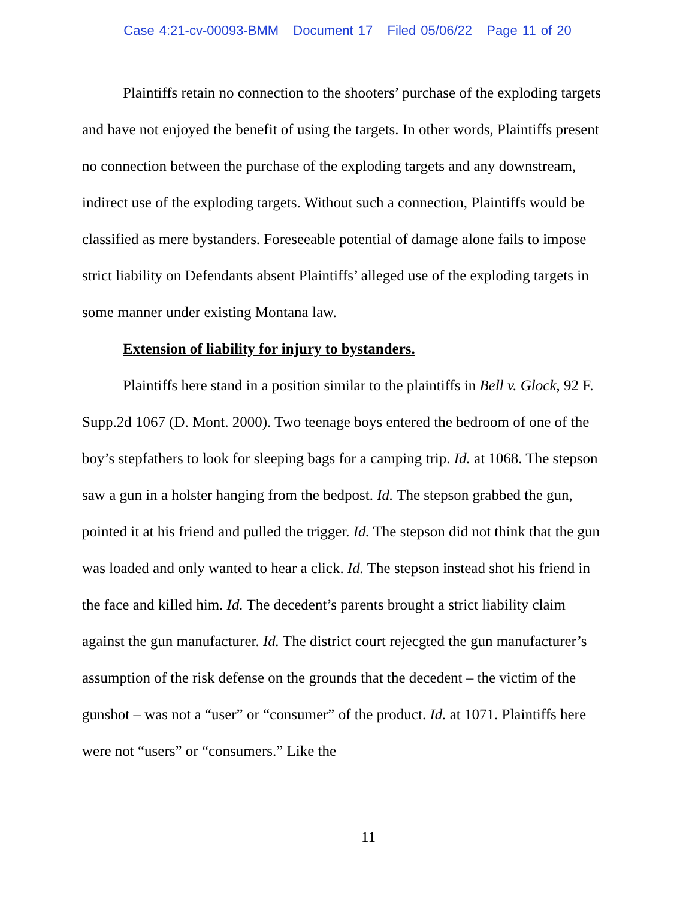Case 4:21-cv-00093-BMM Document 17 Filed 05/06/22 Page 11 of 20
Plaintiffs retain no connection to the shooters’ purchase of the exploding targets and have not enjoyed the benefit of using the targets. In other words, Plaintiffs present no connection between the purchase of the exploding targets and any downstream, indirect use of the exploding targets. Without such a connection, Plaintiffs would be classified as mere bystanders. Foreseeable potential of damage alone fails to impose strict liability on Defendants absent Plaintiffs’ alleged use of the exploding targets in some manner under existing Montana law.
Extension of liability for injury to bystanders.
Plaintiffs here stand in a position similar to the plaintiffs in Bell v. Glock, 92 F. Supp.2d 1067 (D. Mont. 2000). Two teenage boys entered the bedroom of one of the boy’s stepfathers to look for sleeping bags for a camping trip. Id. at 1068. The stepson saw a gun in a holster hanging from the bedpost. Id. The stepson grabbed the gun, pointed it at his friend and pulled the trigger. Id. The stepson did not think that the gun was loaded and only wanted to hear a click. Id. The stepson instead shot his friend in the face and killed him. Id. The decedent’s parents brought a strict liability claim against the gun manufacturer. Id. The district court rejecgted the gun manufacturer’s assumption of the risk defense on the grounds that the decedent – the victim of the gunshot – was not a “user” or “consumer” of the product. Id. at 1071. Plaintiffs here were not “users” or “consumers.” Like the
11